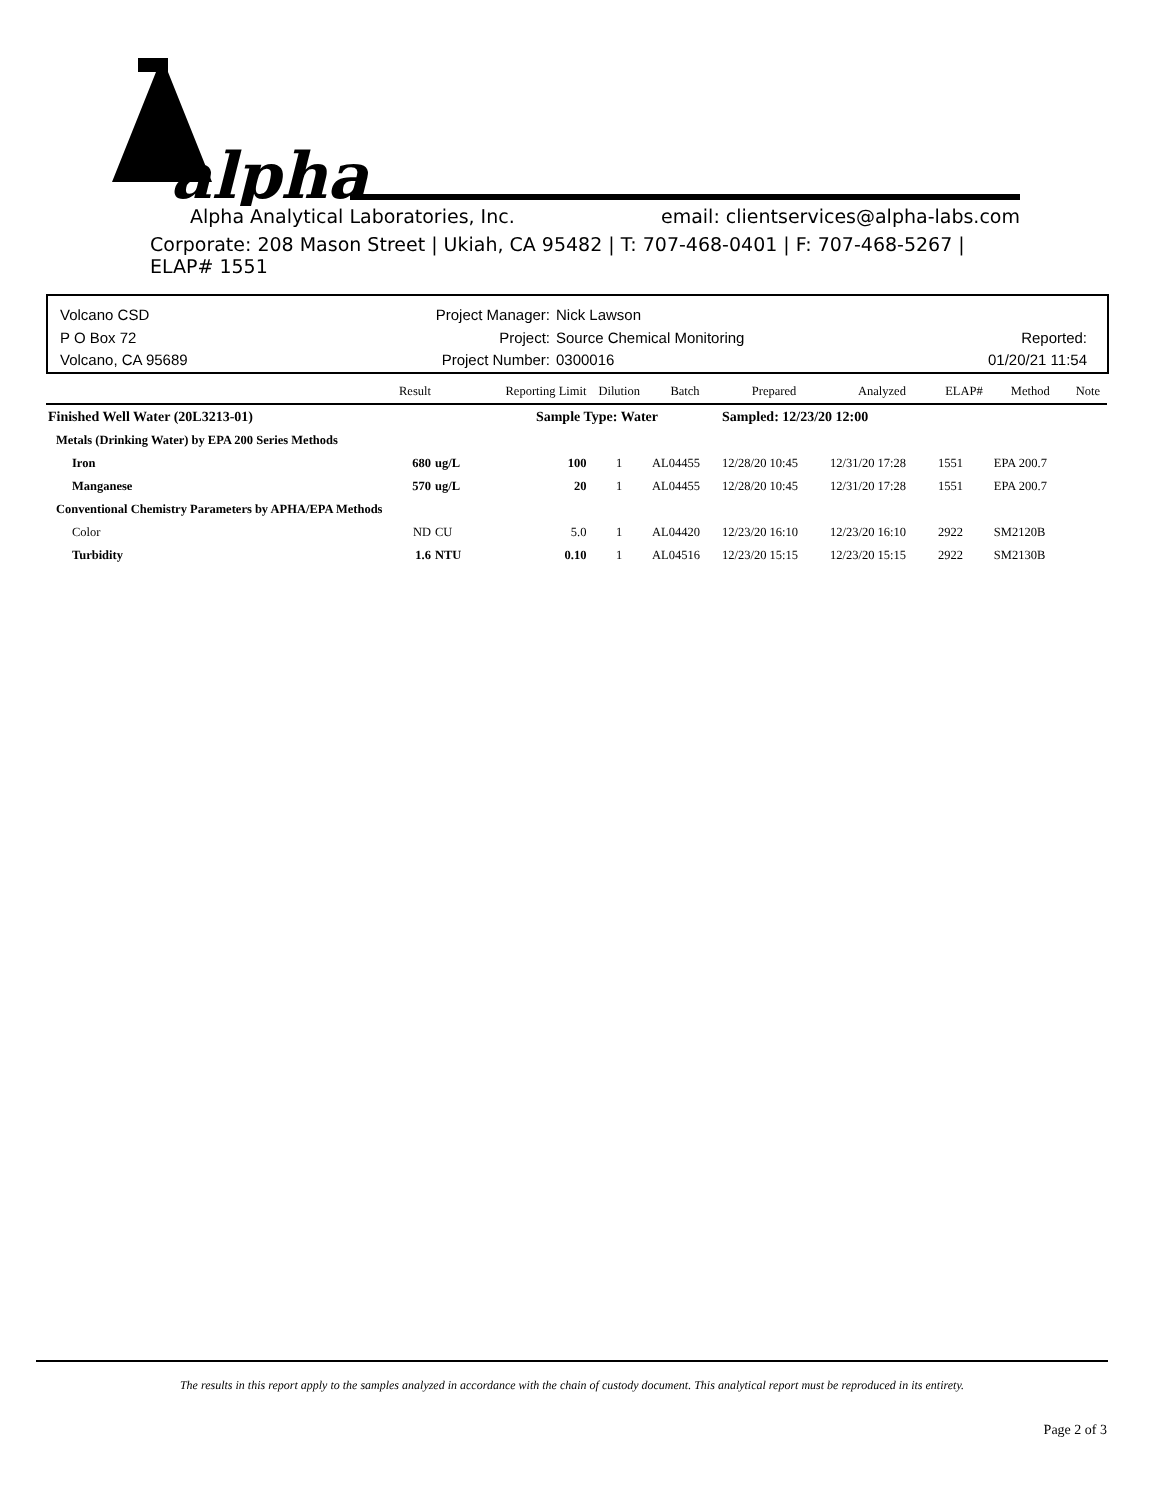alpha
Alpha Analytical Laboratories, Inc. email: clientservices@alpha-labs.com
Corporate: 208 Mason Street | Ukiah, CA 95482 | T: 707-468-0401 | F: 707-468-5267 | ELAP# 1551
Volcano CSD
P O Box 72
Volcano, CA 95689
Project Manager:
Project:
Project Number:
Nick Lawson
Source Chemical Monitoring
0300016
Reported:
01/20/21 11:54
| | Result | | Reporting Limit | Dilution | Batch | Prepared | Analyzed | ELAP# | Method | Note |
| --- | --- | --- | --- | --- | --- | --- | --- | --- | --- | --- |
| Finished Well Water (20L3213-01) | | | Sample Type: Water | | | Sampled: 12/23/20 12:00 | | | | |
| Metals (Drinking Water) by EPA 200 Series Methods | | | | | | | | | | |
| Iron | 680 | ug/L | 100 | 1 | AL04455 | 12/28/20 10:45 | 12/31/20 17:28 | 1551 | EPA 200.7 | |
| Manganese | 570 | ug/L | 20 | 1 | AL04455 | 12/28/20 10:45 | 12/31/20 17:28 | 1551 | EPA 200.7 | |
| Conventional Chemistry Parameters by APHA/EPA Methods | | | | | | | | | | |
| Color | ND | CU | 5.0 | 1 | AL04420 | 12/23/20 16:10 | 12/23/20 16:10 | 2922 | SM2120B | |
| Turbidity | 1.6 | NTU | 0.10 | 1 | AL04516 | 12/23/20 15:15 | 12/23/20 15:15 | 2922 | SM2130B | |
The results in this report apply to the samples analyzed in accordance with the chain of custody document. This analytical report must be reproduced in its entirety.
Page 2 of 3